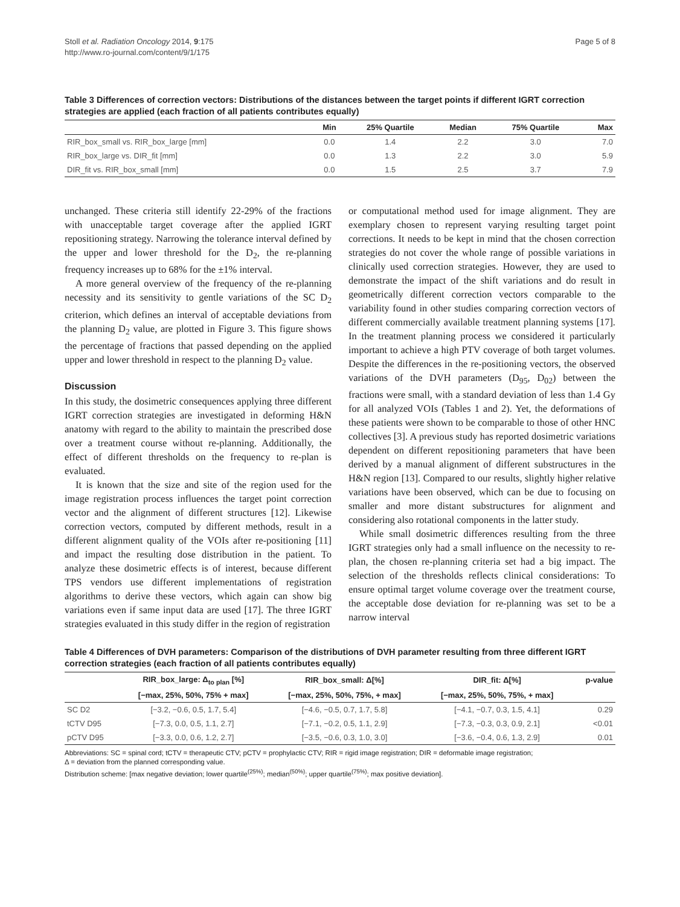Stoll et al. Radiation Oncology 2014, 9:175
http://www.ro-journal.com/content/9/1/175
Page 5 of 8
Table 3 Differences of correction vectors: Distributions of the distances between the target points if different IGRT correction strategies are applied (each fraction of all patients contributes equally)
| | Min | 25% Quartile | Median | 75% Quartile | Max |
| --- | --- | --- | --- | --- | --- |
| RIR_box_small vs. RIR_box_large [mm] | 0.0 | 1.4 | 2.2 | 3.0 | 7.0 |
| RIR_box_large vs. DIR_fit [mm] | 0.0 | 1.3 | 2.2 | 3.0 | 5.9 |
| DIR_fit vs. RIR_box_small [mm] | 0.0 | 1.5 | 2.5 | 3.7 | 7.9 |
unchanged. These criteria still identify 22-29% of the fractions with unacceptable target coverage after the applied IGRT repositioning strategy. Narrowing the tolerance interval defined by the upper and lower threshold for the D<sub>2</sub>, the re-planning frequency increases up to 68% for the ±1% interval.
A more general overview of the frequency of the re-planning necessity and its sensitivity to gentle variations of the SC D<sub>2</sub> criterion, which defines an interval of acceptable deviations from the planning D<sub>2</sub> value, are plotted in Figure 3. This figure shows the percentage of fractions that passed depending on the applied upper and lower threshold in respect to the planning D<sub>2</sub> value.
Discussion
In this study, the dosimetric consequences applying three different IGRT correction strategies are investigated in deforming H&N anatomy with regard to the ability to maintain the prescribed dose over a treatment course without re-planning. Additionally, the effect of different thresholds on the frequency to re-plan is evaluated.
It is known that the size and site of the region used for the image registration process influences the target point correction vector and the alignment of different structures [12]. Likewise correction vectors, computed by different methods, result in a different alignment quality of the VOIs after re-positioning [11] and impact the resulting dose distribution in the patient. To analyze these dosimetric effects is of interest, because different TPS vendors use different implementations of registration algorithms to derive these vectors, which again can show big variations even if same input data are used [17]. The three IGRT strategies evaluated in this study differ in the region of registration
or computational method used for image alignment. They are exemplary chosen to represent varying resulting target point corrections. It needs to be kept in mind that the chosen correction strategies do not cover the whole range of possible variations in clinically used correction strategies. However, they are used to demonstrate the impact of the shift variations and do result in geometrically different correction vectors comparable to the variability found in other studies comparing correction vectors of different commercially available treatment planning systems [17]. In the treatment planning process we considered it particularly important to achieve a high PTV coverage of both target volumes. Despite the differences in the re-positioning vectors, the observed variations of the DVH parameters (D<sub>95</sub>, D<sub>02</sub>) between the fractions were small, with a standard deviation of less than 1.4 Gy for all analyzed VOIs (Tables 1 and 2). Yet, the deformations of these patients were shown to be comparable to those of other HNC collectives [3]. A previous study has reported dosimetric variations dependent on different repositioning parameters that have been derived by a manual alignment of different substructures in the H&N region [13]. Compared to our results, slightly higher relative variations have been observed, which can be due to focusing on smaller and more distant substructures for alignment and considering also rotational components in the latter study.
While small dosimetric differences resulting from the three IGRT strategies only had a small influence on the necessity to re-plan, the chosen re-planning criteria set had a big impact. The selection of the thresholds reflects clinical considerations: To ensure optimal target volume coverage over the treatment course, the acceptable dose deviation for re-planning was set to be a narrow interval
Table 4 Differences of DVH parameters: Comparison of the distributions of DVH parameter resulting from three different IGRT correction strategies (each fraction of all patients contributes equally)
| | RIR_box_large: Δ<sub>to plan</sub> [%] | RIR_box_small: Δ[%] | DIR_fit: Δ[%] | p-value |
| --- | --- | --- | --- | --- |
| | [−max, 25%, 50%, 75% + max] | [−max, 25%, 50%, 75%, + max] | [−max, 25%, 50%, 75%, + max] | |
| SC D2 | [−3.2, −0.6, 0.5, 1.7, 5.4] | [−4.6, −0.5, 0.7, 1.7, 5.8] | [−4.1, −0.7, 0.3, 1.5, 4.1] | 0.29 |
| tCTV D95 | [−7.3, 0.0, 0.5, 1.1, 2.7] | [−7.1, −0.2, 0.5, 1.1, 2.9] | [−7.3, −0.3, 0.3, 0.9, 2.1] | <0.01 |
| pCTV D95 | [−3.3, 0.0, 0.6, 1.2, 2.7] | [−3.5, −0.6, 0.3, 1.0, 3.0] | [−3.6, −0.4, 0.6, 1.3, 2.9] | 0.01 |
Abbreviations: SC = spinal cord; tCTV = therapeutic CTV; pCTV = prophylactic CTV; RIR = rigid image registration; DIR = deformable image registration;
Δ = deviation from the planned corresponding value.
Distribution scheme: [max negative deviation; lower quartile<sup>(25%)</sup>; median<sup>(50%)</sup>; upper quartile<sup>(75%)</sup>; max positive deviation].